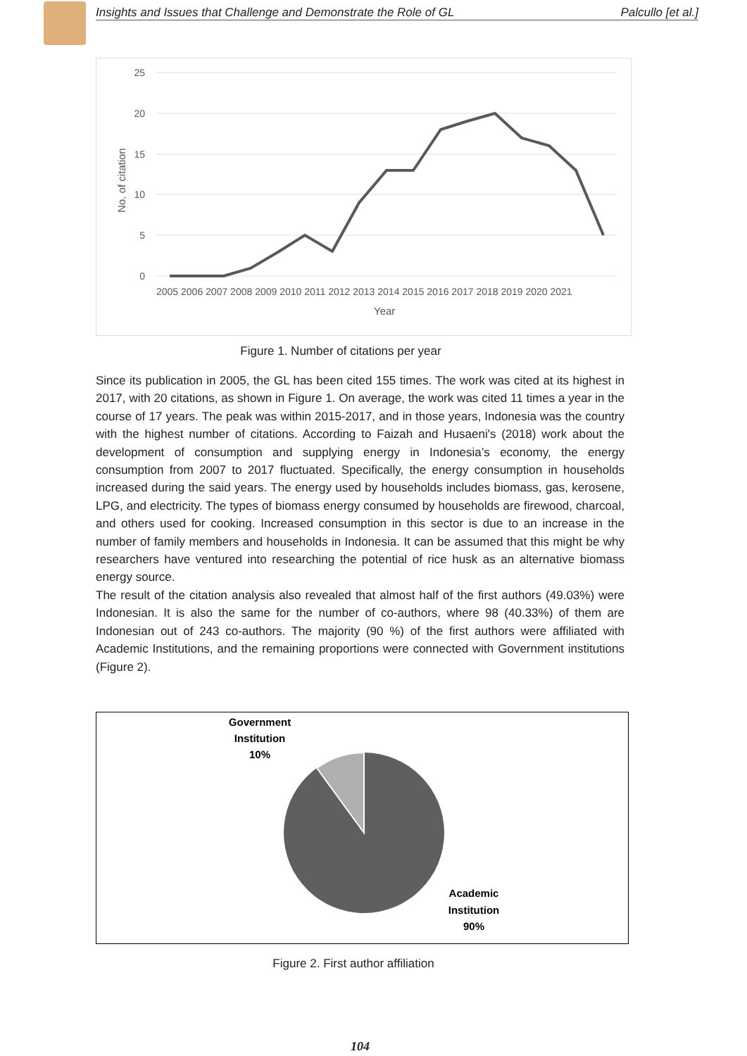Insights and Issues that Challenge and Demonstrate the Role of GL Palcullo [et al.]
25
20
15
10
5
0
No. of citation
2005 2006 2007 2008 2009 2010 2011 2012 2013 2014 2015 2016 2017 2018 2019 2020 2021
Year
Figure 1. Number of citations per year
Since its publication in 2005, the GL has been cited 155 times. The work was cited at its highest in 2017, with 20 citations, as shown in Figure 1. On average, the work was cited 11 times a year in the course of 17 years. The peak was within 2015-2017, and in those years, Indonesia was the country with the highest number of citations. According to Faizah and Husaeni's (2018) work about the development of consumption and supplying energy in Indonesia’s economy, the energy consumption from 2007 to 2017 fluctuated. Specifically, the energy consumption in households increased during the said years. The energy used by households includes biomass, gas, kerosene, LPG, and electricity. The types of biomass energy consumed by households are firewood, charcoal, and others used for cooking. Increased consumption in this sector is due to an increase in the number of family members and households in Indonesia. It can be assumed that this might be why researchers have ventured into researching the potential of rice husk as an alternative biomass energy source.
The result of the citation analysis also revealed that almost half of the first authors (49.03%) were Indonesian. It is also the same for the number of co-authors, where 98 (40.33%) of them are Indonesian out of 243 co-authors. The majority (90 %) of the first authors were affiliated with Academic Institutions, and the remaining proportions were connected with Government institutions (Figure 2).
Government
Institution
10%
Academic
Institution
90%
Figure 2. First author affiliation
104